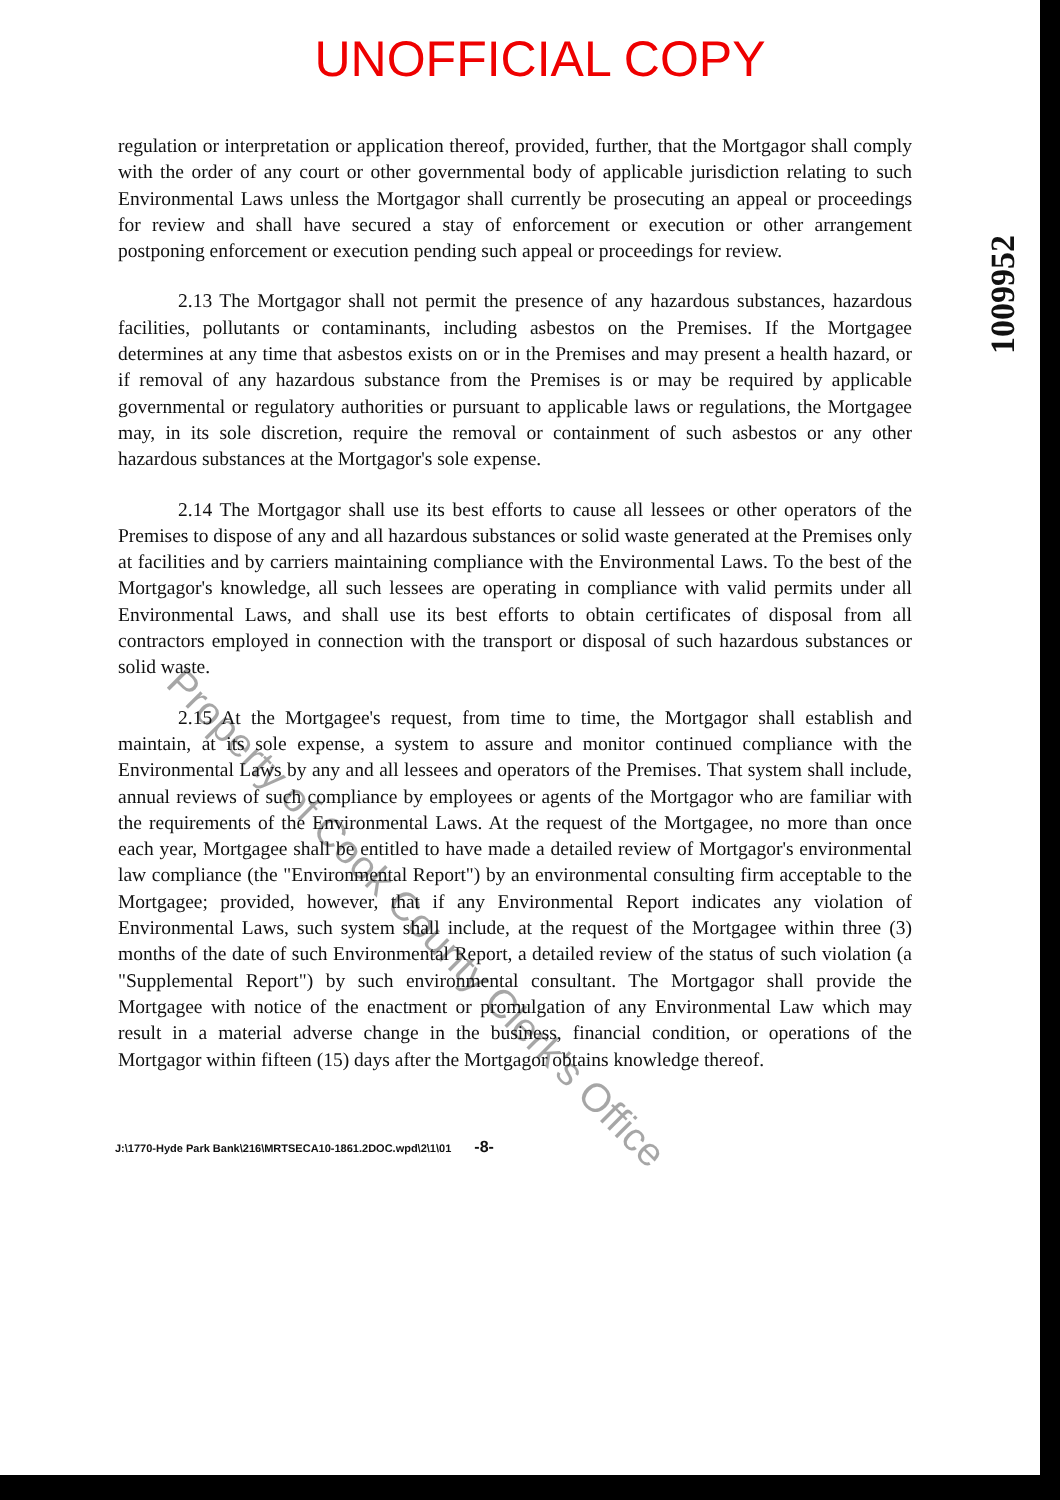UNOFFICIAL COPY
1009952
regulation or interpretation or application thereof, provided, further, that the Mortgagor shall comply with the order of any court or other governmental body of applicable jurisdiction relating to such Environmental Laws unless the Mortgagor shall currently be prosecuting an appeal or proceedings for review and shall have secured a stay of enforcement or execution or other arrangement postponing enforcement or execution pending such appeal or proceedings for review.
2.13 The Mortgagor shall not permit the presence of any hazardous substances, hazardous facilities, pollutants or contaminants, including asbestos on the Premises. If the Mortgagee determines at any time that asbestos exists on or in the Premises and may present a health hazard, or if removal of any hazardous substance from the Premises is or may be required by applicable governmental or regulatory authorities or pursuant to applicable laws or regulations, the Mortgagee may, in its sole discretion, require the removal or containment of such asbestos or any other hazardous substances at the Mortgagor's sole expense.
2.14 The Mortgagor shall use its best efforts to cause all lessees or other operators of the Premises to dispose of any and all hazardous substances or solid waste generated at the Premises only at facilities and by carriers maintaining compliance with the Environmental Laws. To the best of the Mortgagor's knowledge, all such lessees are operating in compliance with valid permits under all Environmental Laws, and shall use its best efforts to obtain certificates of disposal from all contractors employed in connection with the transport or disposal of such hazardous substances or solid waste.
2.15 At the Mortgagee's request, from time to time, the Mortgagor shall establish and maintain, at its sole expense, a system to assure and monitor continued compliance with the Environmental Laws by any and all lessees and operators of the Premises. That system shall include, annual reviews of such compliance by employees or agents of the Mortgagor who are familiar with the requirements of the Environmental Laws. At the request of the Mortgagee, no more than once each year, Mortgagee shall be entitled to have made a detailed review of Mortgagor's environmental law compliance (the "Environmental Report") by an environmental consulting firm acceptable to the Mortgagee; provided, however, that if any Environmental Report indicates any violation of Environmental Laws, such system shall include, at the request of the Mortgagee within three (3) months of the date of such Environmental Report, a detailed review of the status of such violation (a "Supplemental Report") by such environmental consultant. The Mortgagor shall provide the Mortgagee with notice of the enactment or promulgation of any Environmental Law which may result in a material adverse change in the business, financial condition, or operations of the Mortgagor within fifteen (15) days after the Mortgagor obtains knowledge thereof.
Property of Cook County Clerk's Office
J:\1770-Hyde Park Bank\216\MRTSECA10-1861.2DOC.wpd\2\1\01 -8-